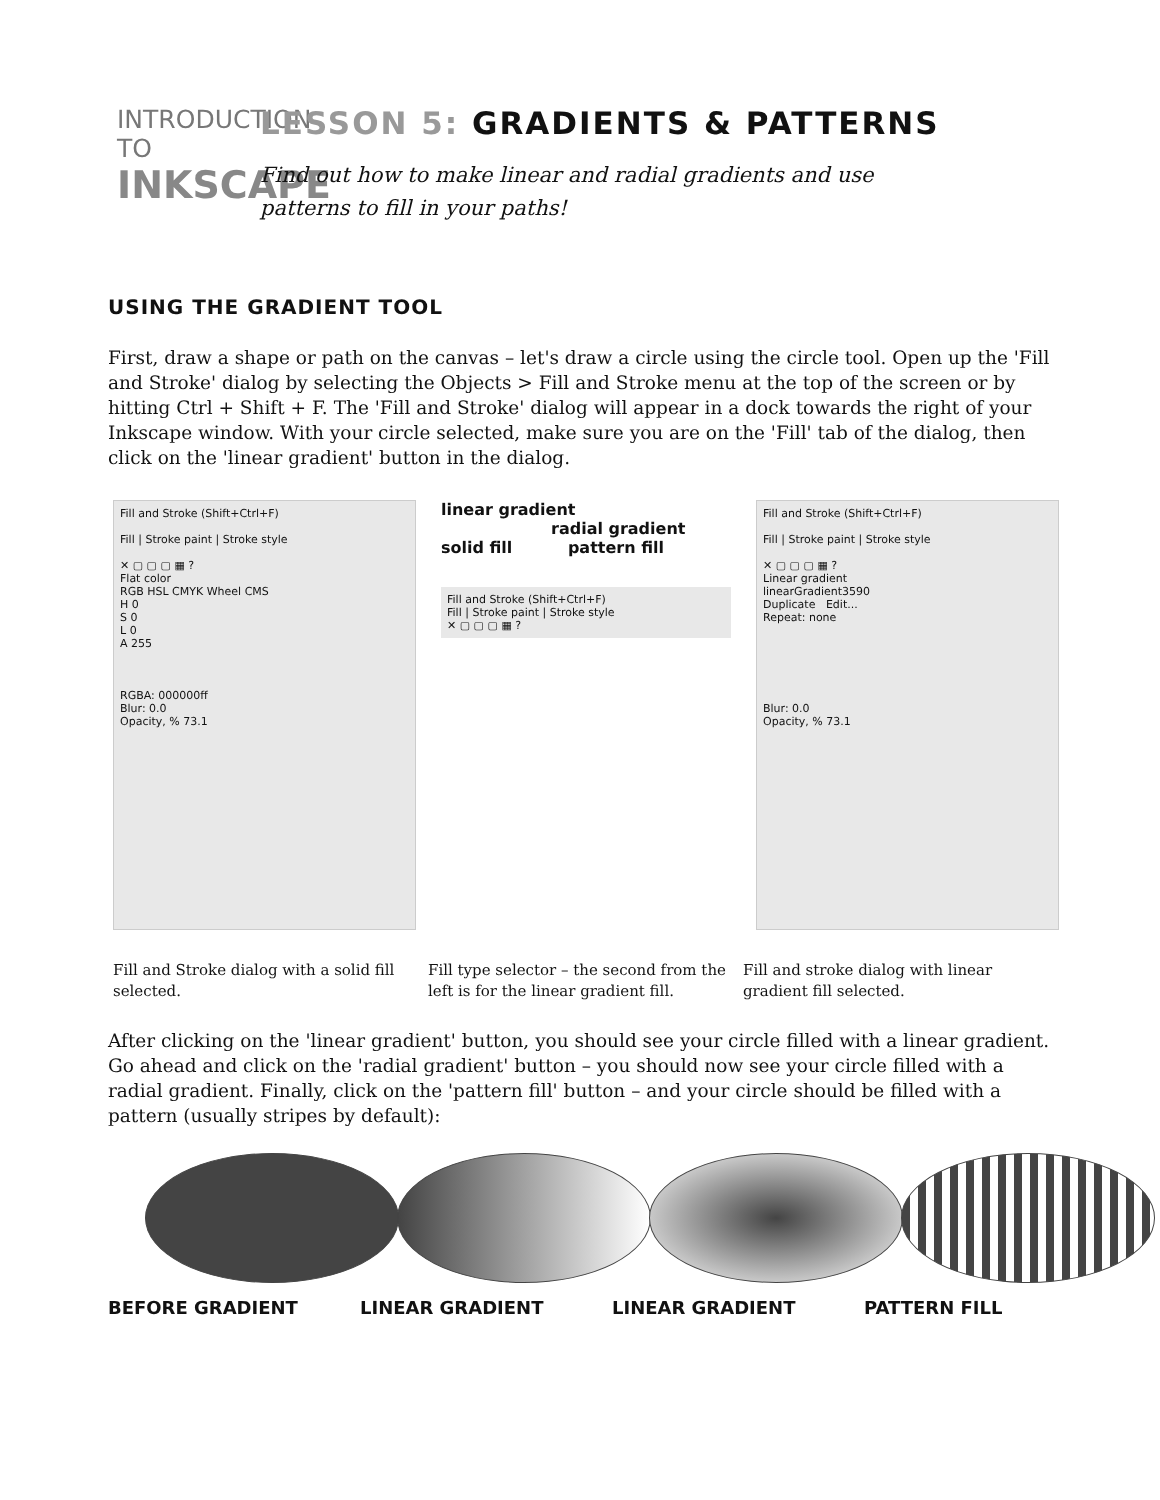INTRODUCTION TO
INKSCAPE
LESSON 5: GRADIENTS & PATTERNS
Find out how to make linear and radial gradients and use patterns to fill in your paths!
USING THE GRADIENT TOOL
First, draw a shape or path on the canvas – let's draw a circle using the circle tool. Open up the 'Fill and Stroke' dialog by selecting the Objects > Fill and Stroke menu at the top of the screen or by hitting Ctrl + Shift + F. The 'Fill and Stroke' dialog will appear in a dock towards the right of your Inkscape window. With your circle selected, make sure you are on the 'Fill' tab of the dialog, then click on the 'linear gradient' button in the dialog.
Fill and Stroke (Shift+Ctrl+F)
Fill | Stroke paint | Stroke style
✕ ▢ ▢ ▢ ▦ ?
Flat color
RGB HSL CMYK Wheel CMS
H 0
S 0
L 0
A 255
RGBA: 000000ff
Blur: 0.0
Opacity, % 73.1
linear gradient
radial gradient
solid fill pattern fill
Fill and Stroke (Shift+Ctrl+F)
Fill | Stroke paint | Stroke style
✕ ▢ ▢ ▢ ▦ ?
Fill and Stroke (Shift+Ctrl+F)
Fill | Stroke paint | Stroke style
✕ ▢ ▢ ▢ ▦ ?
Linear gradient
linearGradient3590
Duplicate Edit...
Repeat: none
Blur: 0.0
Opacity, % 73.1
Fill and Stroke dialog with a solid fill selected.
Fill type selector – the second from the left is for the linear gradient fill.
Fill and stroke dialog with linear gradient fill selected.
After clicking on the 'linear gradient' button, you should see your circle filled with a linear gradient. Go ahead and click on the 'radial gradient' button – you should now see your circle filled with a radial gradient. Finally, click on the 'pattern fill' button – and your circle should be filled with a pattern (usually stripes by default):
BEFORE GRADIENT LINEAR GRADIENT LINEAR GRADIENT PATTERN FILL